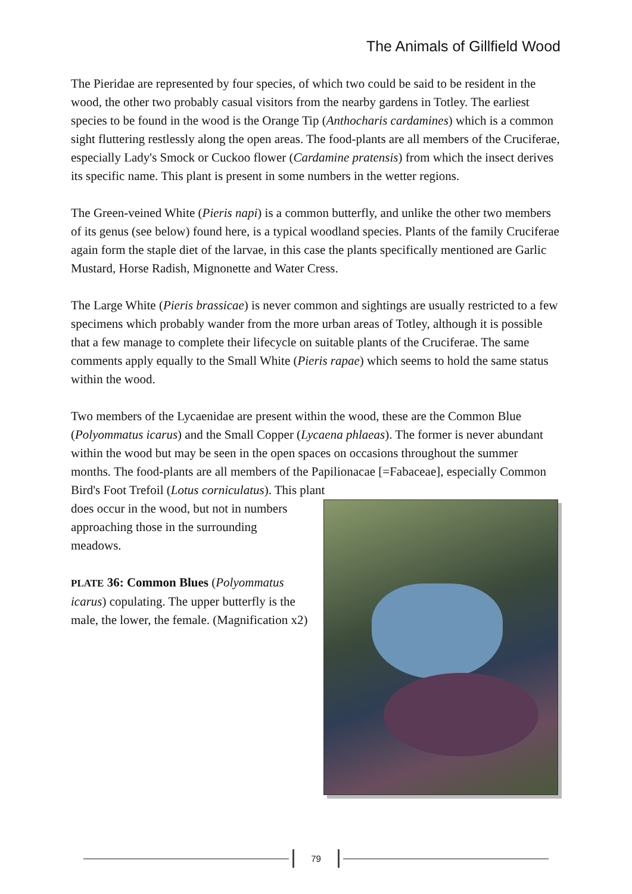The Animals of Gillfield Wood
The Pieridae are represented by four species, of which two could be said to be resident in the wood, the other two probably casual visitors from the nearby gardens in Totley. The earliest species to be found in the wood is the Orange Tip (Anthocharis cardamines) which is a common sight fluttering restlessly along the open areas. The food-plants are all members of the Cruciferae, especially Lady's Smock or Cuckoo flower (Cardamine pratensis) from which the insect derives its specific name. This plant is present in some numbers in the wetter regions.
The Green-veined White (Pieris napi) is a common butterfly, and unlike the other two members of its genus (see below) found here, is a typical woodland species. Plants of the family Cruciferae again form the staple diet of the larvae, in this case the plants specifically mentioned are Garlic Mustard, Horse Radish, Mignonette and Water Cress.
The Large White (Pieris brassicae) is never common and sightings are usually restricted to a few specimens which probably wander from the more urban areas of Totley, although it is possible that a few manage to complete their lifecycle on suitable plants of the Cruciferae. The same comments apply equally to the Small White (Pieris rapae) which seems to hold the same status within the wood.
Two members of the Lycaenidae are present within the wood, these are the Common Blue (Polyommatus icarus) and the Small Copper (Lycaena phlaeas). The former is never abundant within the wood but may be seen in the open spaces on occasions throughout the summer months. The food-plants are all members of the Papilionacae [=Fabaceae], especially Common Bird's Foot Trefoil (Lotus corniculatus). This plant
does occur in the wood, but not in numbers approaching those in the surrounding meadows.
PLATE 36: Common Blues (Polyommatus icarus) copulating. The upper butterfly is the male, the lower, the female. (Magnification x2)
79